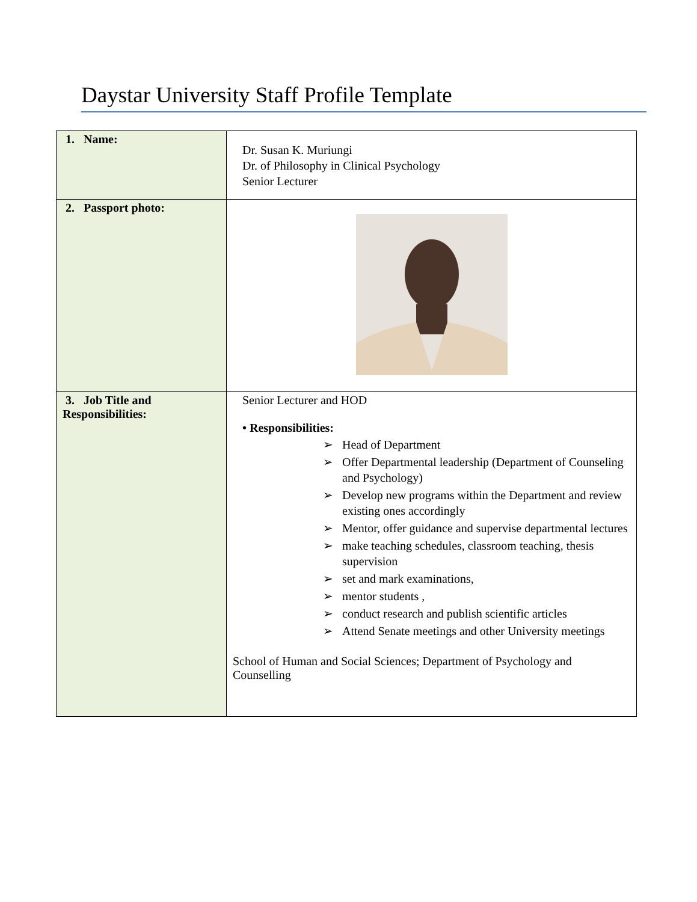Daystar University Staff Profile Template
| 1. Name: | Dr. Susan K. Muriungi Dr. of Philosophy in Clinical Psychology Senior Lecturer |
| 2. Passport photo: | |
| 3. Job Title and Responsibilities: | Senior Lecturer and HOD • Responsibilities: ➢ Head of Department ➢ Offer Departmental leadership (Department of Counseling and Psychology) ➢ Develop new programs within the Department and review existing ones accordingly ➢ Mentor, offer guidance and supervise departmental lectures ➢ make teaching schedules, classroom teaching, thesis supervision ➢ set and mark examinations, ➢ mentor students , ➢ conduct research and publish scientific articles ➢ Attend Senate meetings and other University meetings School of Human and Social Sciences; Department of Psychology and Counselling |